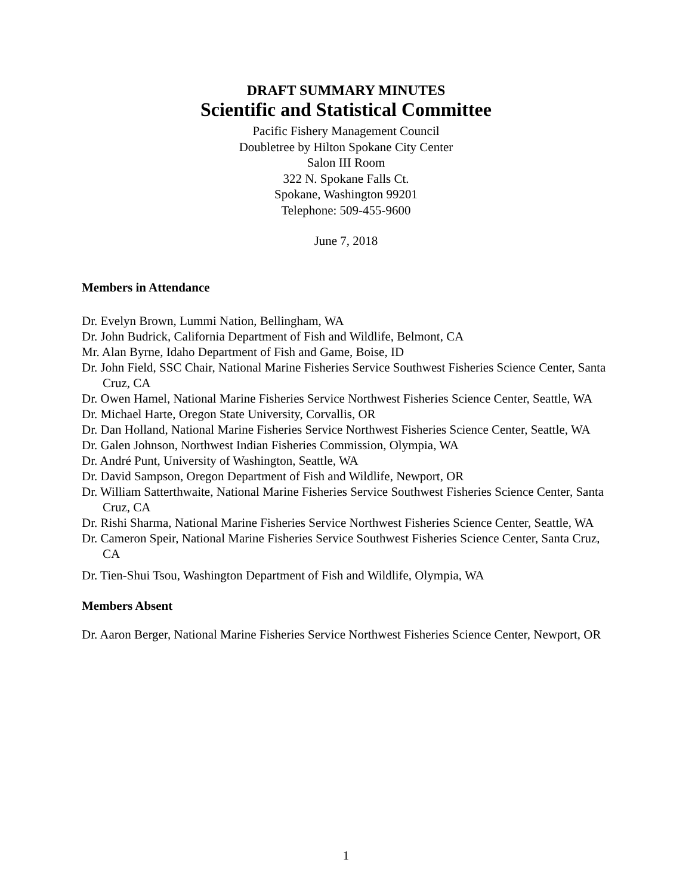DRAFT SUMMARY MINUTES
Scientific and Statistical Committee
Pacific Fishery Management Council
Doubletree by Hilton Spokane City Center
Salon III Room
322 N. Spokane Falls Ct.
Spokane, Washington 99201
Telephone: 509-455-9600
June 7, 2018
Members in Attendance
Dr. Evelyn Brown, Lummi Nation, Bellingham, WA
Dr. John Budrick, California Department of Fish and Wildlife, Belmont, CA
Mr. Alan Byrne, Idaho Department of Fish and Game, Boise, ID
Dr. John Field, SSC Chair, National Marine Fisheries Service Southwest Fisheries Science Center, Santa Cruz, CA
Dr. Owen Hamel, National Marine Fisheries Service Northwest Fisheries Science Center, Seattle, WA
Dr. Michael Harte, Oregon State University, Corvallis, OR
Dr. Dan Holland, National Marine Fisheries Service Northwest Fisheries Science Center, Seattle, WA
Dr. Galen Johnson, Northwest Indian Fisheries Commission, Olympia, WA
Dr. André Punt, University of Washington, Seattle, WA
Dr. David Sampson, Oregon Department of Fish and Wildlife, Newport, OR
Dr. William Satterthwaite, National Marine Fisheries Service Southwest Fisheries Science Center, Santa Cruz, CA
Dr. Rishi Sharma, National Marine Fisheries Service Northwest Fisheries Science Center, Seattle, WA
Dr. Cameron Speir, National Marine Fisheries Service Southwest Fisheries Science Center, Santa Cruz, CA
Dr. Tien-Shui Tsou, Washington Department of Fish and Wildlife, Olympia, WA
Members Absent
Dr. Aaron Berger, National Marine Fisheries Service Northwest Fisheries Science Center, Newport, OR
1